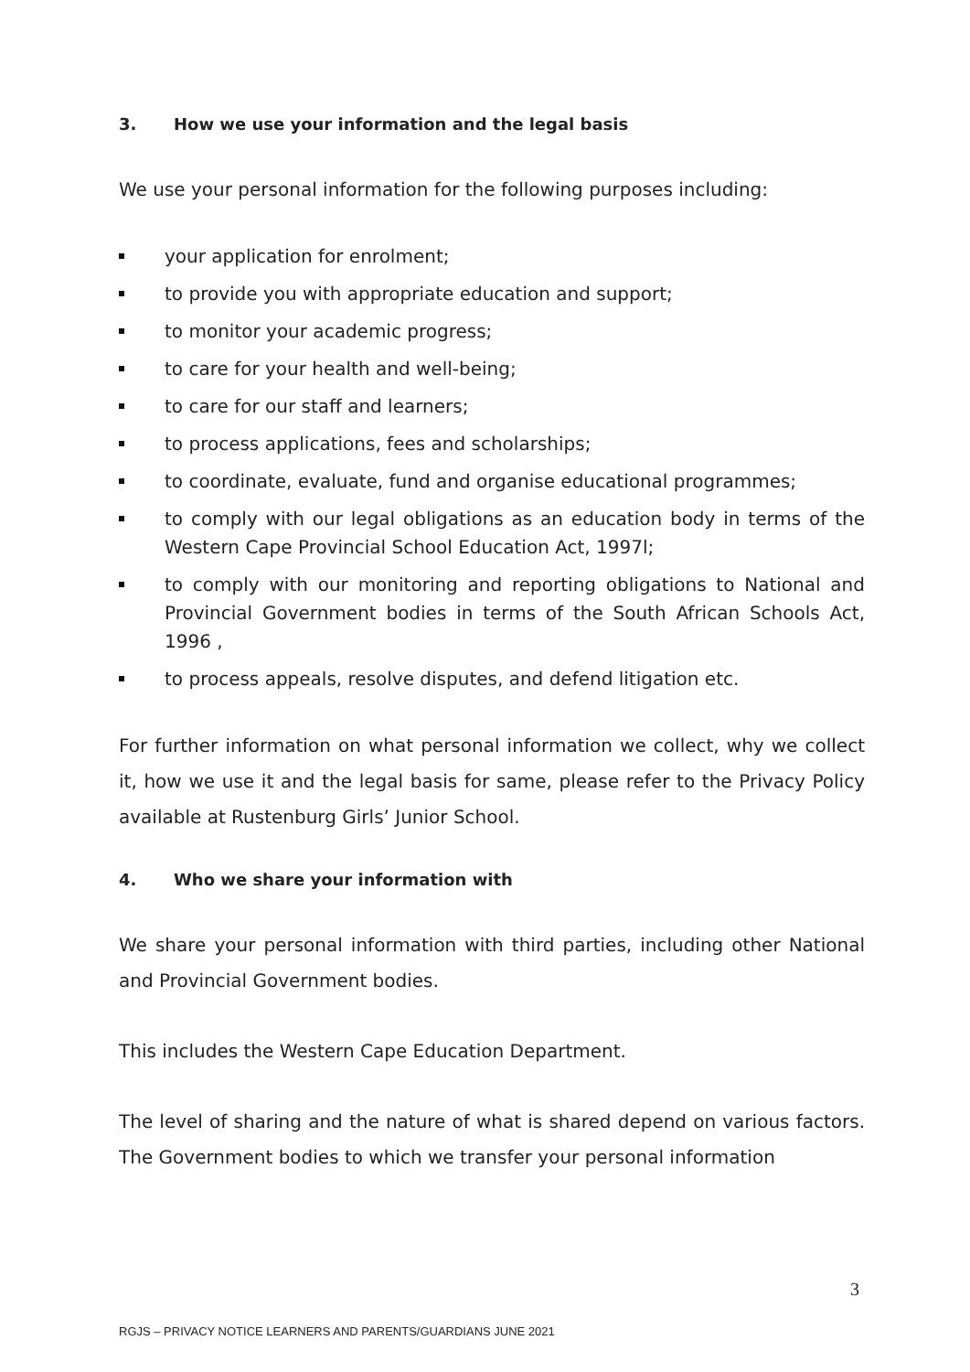3. How we use your information and the legal basis
We use your personal information for the following purposes including:
your application for enrolment;
to provide you with appropriate education and support;
to monitor your academic progress;
to care for your health and well-being;
to care for our staff and learners;
to process applications, fees and scholarships;
to coordinate, evaluate, fund and organise educational programmes;
to comply with our legal obligations as an education body in terms of the Western Cape Provincial School Education Act, 1997l;
to comply with our monitoring and reporting obligations to National and Provincial Government bodies in terms of the South African Schools Act, 1996 ,
to process appeals, resolve disputes, and defend litigation etc.
For further information on what personal information we collect, why we collect it, how we use it and the legal basis for same, please refer to the Privacy Policy available at Rustenburg Girls’ Junior School.
4. Who we share your information with
We share your personal information with third parties, including other National and Provincial Government bodies.
This includes the Western Cape Education Department.
The level of sharing and the nature of what is shared depend on various factors. The Government bodies to which we transfer your personal information
3
RGJS – PRIVACY NOTICE LEARNERS AND PARENTS/GUARDIANS JUNE 2021